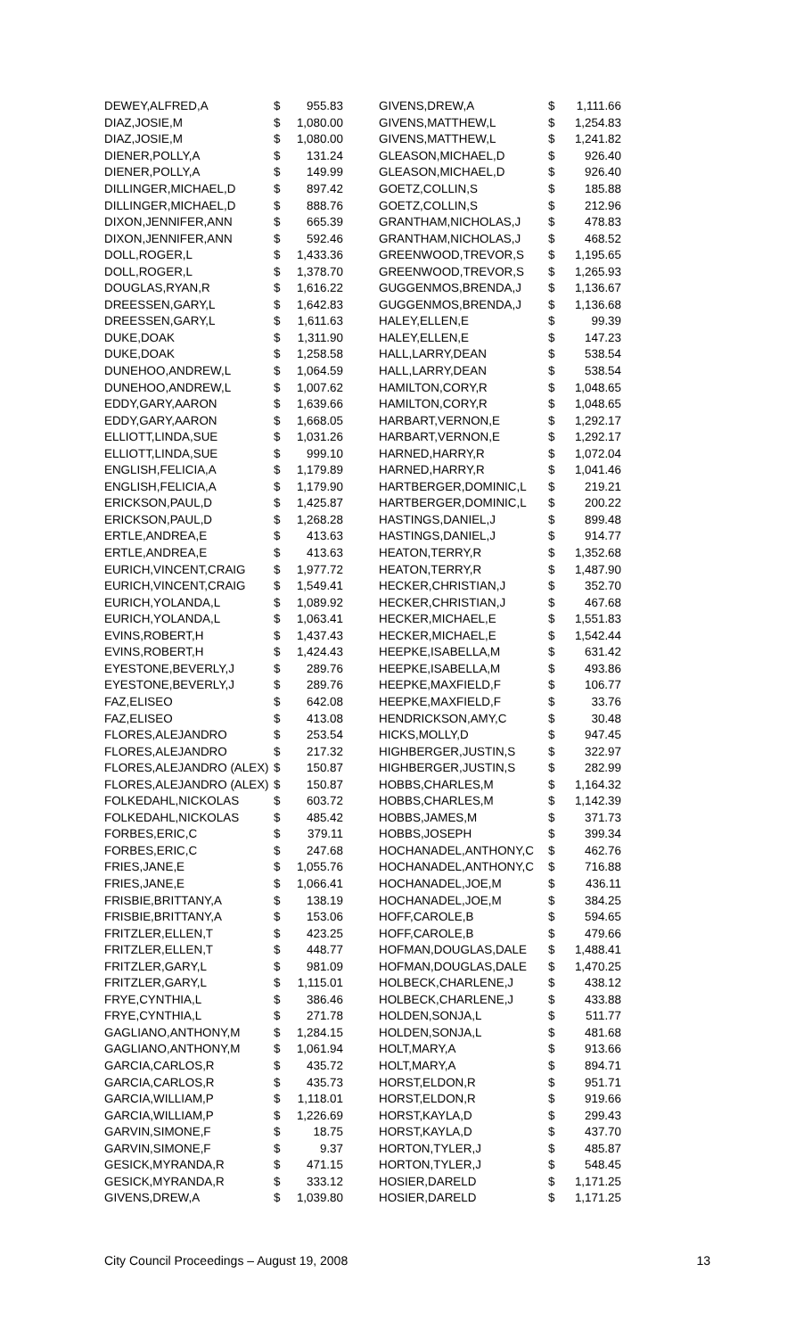| DEWEY,ALFRED,A | $ | 955.83 | | GIVENS,DREW,A | $ | 1,111.66 |
| DIAZ,JOSIE,M | $ | 1,080.00 | | GIVENS,MATTHEW,L | $ | 1,254.83 |
| DIAZ,JOSIE,M | $ | 1,080.00 | | GIVENS,MATTHEW,L | $ | 1,241.82 |
| DIENER,POLLY,A | $ | 131.24 | | GLEASON,MICHAEL,D | $ | 926.40 |
| DIENER,POLLY,A | $ | 149.99 | | GLEASON,MICHAEL,D | $ | 926.40 |
| DILLINGER,MICHAEL,D | $ | 897.42 | | GOETZ,COLLIN,S | $ | 185.88 |
| DILLINGER,MICHAEL,D | $ | 888.76 | | GOETZ,COLLIN,S | $ | 212.96 |
| DIXON,JENNIFER,ANN | $ | 665.39 | | GRANTHAM,NICHOLAS,J | $ | 478.83 |
| DIXON,JENNIFER,ANN | $ | 592.46 | | GRANTHAM,NICHOLAS,J | $ | 468.52 |
| DOLL,ROGER,L | $ | 1,433.36 | | GREENWOOD,TREVOR,S | $ | 1,195.65 |
| DOLL,ROGER,L | $ | 1,378.70 | | GREENWOOD,TREVOR,S | $ | 1,265.93 |
| DOUGLAS,RYAN,R | $ | 1,616.22 | | GUGGENMOS,BRENDA,J | $ | 1,136.67 |
| DREESSEN,GARY,L | $ | 1,642.83 | | GUGGENMOS,BRENDA,J | $ | 1,136.68 |
| DREESSEN,GARY,L | $ | 1,611.63 | | HALEY,ELLEN,E | $ | 99.39 |
| DUKE,DOAK | $ | 1,311.90 | | HALEY,ELLEN,E | $ | 147.23 |
| DUKE,DOAK | $ | 1,258.58 | | HALL,LARRY,DEAN | $ | 538.54 |
| DUNEHOO,ANDREW,L | $ | 1,064.59 | | HALL,LARRY,DEAN | $ | 538.54 |
| DUNEHOO,ANDREW,L | $ | 1,007.62 | | HAMILTON,CORY,R | $ | 1,048.65 |
| EDDY,GARY,AARON | $ | 1,639.66 | | HAMILTON,CORY,R | $ | 1,048.65 |
| EDDY,GARY,AARON | $ | 1,668.05 | | HARBART,VERNON,E | $ | 1,292.17 |
| ELLIOTT,LINDA,SUE | $ | 1,031.26 | | HARBART,VERNON,E | $ | 1,292.17 |
| ELLIOTT,LINDA,SUE | $ | 999.10 | | HARNED,HARRY,R | $ | 1,072.04 |
| ENGLISH,FELICIA,A | $ | 1,179.89 | | HARNED,HARRY,R | $ | 1,041.46 |
| ENGLISH,FELICIA,A | $ | 1,179.90 | | HARTBERGER,DOMINIC,L | $ | 219.21 |
| ERICKSON,PAUL,D | $ | 1,425.87 | | HARTBERGER,DOMINIC,L | $ | 200.22 |
| ERICKSON,PAUL,D | $ | 1,268.28 | | HASTINGS,DANIEL,J | $ | 899.48 |
| ERTLE,ANDREA,E | $ | 413.63 | | HASTINGS,DANIEL,J | $ | 914.77 |
| ERTLE,ANDREA,E | $ | 413.63 | | HEATON,TERRY,R | $ | 1,352.68 |
| EURICH,VINCENT,CRAIG | $ | 1,977.72 | | HEATON,TERRY,R | $ | 1,487.90 |
| EURICH,VINCENT,CRAIG | $ | 1,549.41 | | HECKER,CHRISTIAN,J | $ | 352.70 |
| EURICH,YOLANDA,L | $ | 1,089.92 | | HECKER,CHRISTIAN,J | $ | 467.68 |
| EURICH,YOLANDA,L | $ | 1,063.41 | | HECKER,MICHAEL,E | $ | 1,551.83 |
| EVINS,ROBERT,H | $ | 1,437.43 | | HECKER,MICHAEL,E | $ | 1,542.44 |
| EVINS,ROBERT,H | $ | 1,424.43 | | HEEPKE,ISABELLA,M | $ | 631.42 |
| EYESTONE,BEVERLY,J | $ | 289.76 | | HEEPKE,ISABELLA,M | $ | 493.86 |
| EYESTONE,BEVERLY,J | $ | 289.76 | | HEEPKE,MAXFIELD,F | $ | 106.77 |
| FAZ,ELISEO | $ | 642.08 | | HEEPKE,MAXFIELD,F | $ | 33.76 |
| FAZ,ELISEO | $ | 413.08 | | HENDRICKSON,AMY,C | $ | 30.48 |
| FLORES,ALEJANDRO | $ | 253.54 | | HICKS,MOLLY,D | $ | 947.45 |
| FLORES,ALEJANDRO | $ | 217.32 | | HIGHBERGER,JUSTIN,S | $ | 322.97 |
| FLORES,ALEJANDRO (ALEX) | $ | 150.87 | | HIGHBERGER,JUSTIN,S | $ | 282.99 |
| FLORES,ALEJANDRO (ALEX) | $ | 150.87 | | HOBBS,CHARLES,M | $ | 1,164.32 |
| FOLKEDAHL,NICKOLAS | $ | 603.72 | | HOBBS,CHARLES,M | $ | 1,142.39 |
| FOLKEDAHL,NICKOLAS | $ | 485.42 | | HOBBS,JAMES,M | $ | 371.73 |
| FORBES,ERIC,C | $ | 379.11 | | HOBBS,JOSEPH | $ | 399.34 |
| FORBES,ERIC,C | $ | 247.68 | | HOCHANADEL,ANTHONY,C | $ | 462.76 |
| FRIES,JANE,E | $ | 1,055.76 | | HOCHANADEL,ANTHONY,C | $ | 716.88 |
| FRIES,JANE,E | $ | 1,066.41 | | HOCHANADEL,JOE,M | $ | 436.11 |
| FRISBIE,BRITTANY,A | $ | 138.19 | | HOCHANADEL,JOE,M | $ | 384.25 |
| FRISBIE,BRITTANY,A | $ | 153.06 | | HOFF,CAROLE,B | $ | 594.65 |
| FRITZLER,ELLEN,T | $ | 423.25 | | HOFF,CAROLE,B | $ | 479.66 |
| FRITZLER,ELLEN,T | $ | 448.77 | | HOFMAN,DOUGLAS,DALE | $ | 1,488.41 |
| FRITZLER,GARY,L | $ | 981.09 | | HOFMAN,DOUGLAS,DALE | $ | 1,470.25 |
| FRITZLER,GARY,L | $ | 1,115.01 | | HOLBECK,CHARLENE,J | $ | 438.12 |
| FRYE,CYNTHIA,L | $ | 386.46 | | HOLBECK,CHARLENE,J | $ | 433.88 |
| FRYE,CYNTHIA,L | $ | 271.78 | | HOLDEN,SONJA,L | $ | 511.77 |
| GAGLIANO,ANTHONY,M | $ | 1,284.15 | | HOLDEN,SONJA,L | $ | 481.68 |
| GAGLIANO,ANTHONY,M | $ | 1,061.94 | | HOLT,MARY,A | $ | 913.66 |
| GARCIA,CARLOS,R | $ | 435.72 | | HOLT,MARY,A | $ | 894.71 |
| GARCIA,CARLOS,R | $ | 435.73 | | HORST,ELDON,R | $ | 951.71 |
| GARCIA,WILLIAM,P | $ | 1,118.01 | | HORST,ELDON,R | $ | 919.66 |
| GARCIA,WILLIAM,P | $ | 1,226.69 | | HORST,KAYLA,D | $ | 299.43 |
| GARVIN,SIMONE,F | $ | 18.75 | | HORST,KAYLA,D | $ | 437.70 |
| GARVIN,SIMONE,F | $ | 9.37 | | HORTON,TYLER,J | $ | 485.87 |
| GESICK,MYRANDA,R | $ | 471.15 | | HORTON,TYLER,J | $ | 548.45 |
| GESICK,MYRANDA,R | $ | 333.12 | | HOSIER,DARELD | $ | 1,171.25 |
| GIVENS,DREW,A | $ | 1,039.80 | | HOSIER,DARELD | $ | 1,171.25 |
City Council Proceedings – August 19, 2008 13